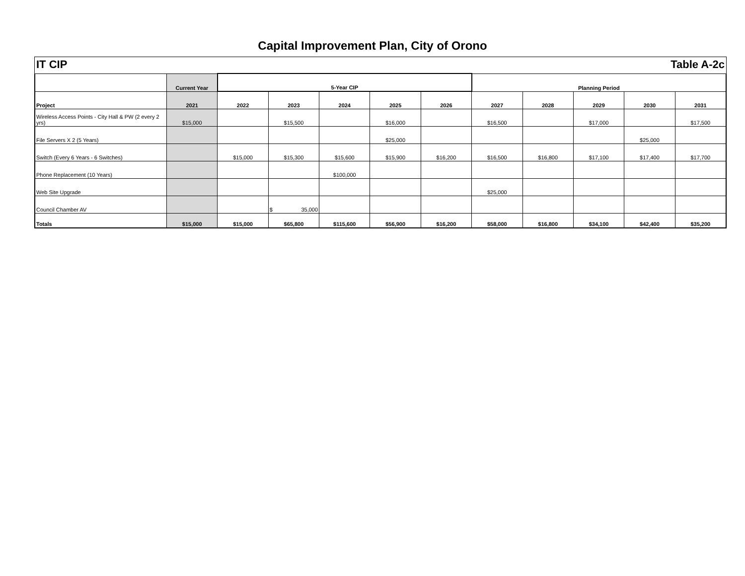Capital Improvement Plan, City of Orono
IT CIP Table A-2c
| | Current Year | 5-Year CIP | | | | | Planning Period | | | | |
| --- | --- | --- | --- | --- | --- | --- | --- | --- | --- | --- | --- |
| Project | 2021 | 2022 | 2023 | 2024 | 2025 | 2026 | 2027 | 2028 | 2029 | 2030 | 2031 |
| Wireless Access Points - City Hall & PW (2 every 2 yrs) | $15,000 | | $15,500 | | $16,000 | | $16,500 | | $17,000 | | $17,500 |
| File Servers X 2 (5 Years) | | | | | $25,000 | | | | | $25,000 | |
| Switch (Every 6 Years - 6 Switches) | | $15,000 | $15,300 | $15,600 | $15,900 | $16,200 | $16,500 | $16,800 | $17,100 | $17,400 | $17,700 |
| Phone Replacement (10 Years) | | | | $100,000 | | | | | | | |
| Web Site Upgrade | | | | | | | $25,000 | | | | |
| Council Chamber AV | | | $ 35,000 | | | | | | | | |
| Totals | $15,000 | $15,000 | $65,800 | $115,600 | $56,900 | $16,200 | $58,000 | $16,800 | $34,100 | $42,400 | $35,200 |